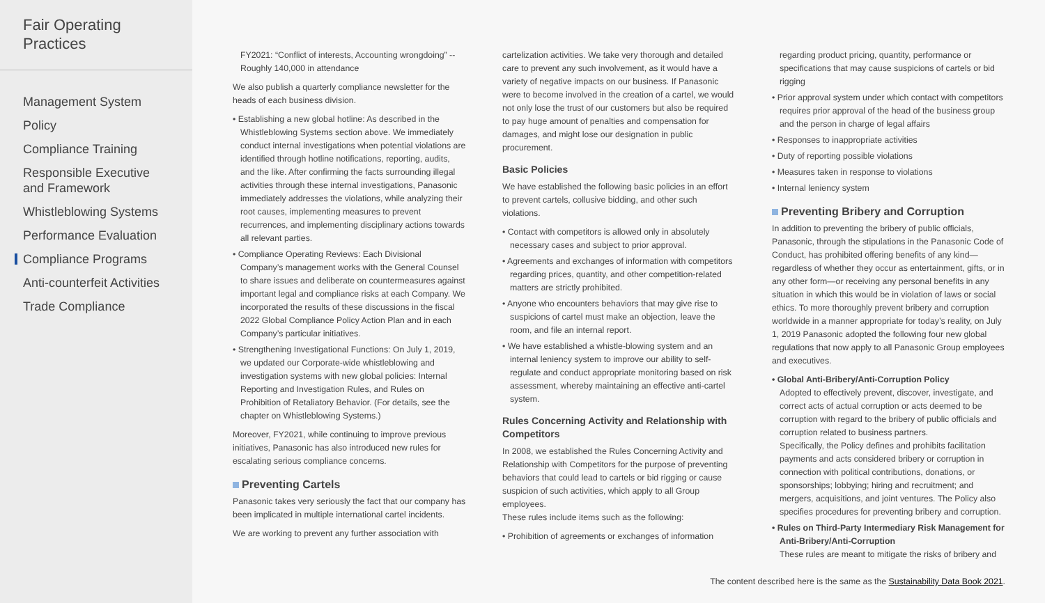Fair Operating
Practices
Management System
Policy
Compliance Training
Responsible Executive and Framework
Whistleblowing Systems
Performance Evaluation
Compliance Programs
Anti-counterfeit Activities
Trade Compliance
FY2021: “Conflict of interests, Accounting wrongdoing” -- Roughly 140,000 in attendance
We also publish a quarterly compliance newsletter for the heads of each business division.
• Establishing a new global hotline: As described in the Whistleblowing Systems section above. We immediately conduct internal investigations when potential violations are identified through hotline notifications, reporting, audits, and the like. After confirming the facts surrounding illegal activities through these internal investigations, Panasonic immediately addresses the violations, while analyzing their root causes, implementing measures to prevent recurrences, and implementing disciplinary actions towards all relevant parties.
• Compliance Operating Reviews: Each Divisional Company’s management works with the General Counsel to share issues and deliberate on countermeasures against important legal and compliance risks at each Company. We incorporated the results of these discussions in the fiscal 2022 Global Compliance Policy Action Plan and in each Company’s particular initiatives.
• Strengthening Investigational Functions: On July 1, 2019, we updated our Corporate-wide whistleblowing and investigation systems with new global policies: Internal Reporting and Investigation Rules, and Rules on Prohibition of Retaliatory Behavior. (For details, see the chapter on Whistleblowing Systems.)
Moreover, FY2021, while continuing to improve previous initiatives, Panasonic has also introduced new rules for escalating serious compliance concerns.
Preventing Cartels
Panasonic takes very seriously the fact that our company has been implicated in multiple international cartel incidents.
We are working to prevent any further association with
cartelization activities. We take very thorough and detailed care to prevent any such involvement, as it would have a variety of negative impacts on our business. If Panasonic were to become involved in the creation of a cartel, we would not only lose the trust of our customers but also be required to pay huge amount of penalties and compensation for damages, and might lose our designation in public procurement.
Basic Policies
We have established the following basic policies in an effort to prevent cartels, collusive bidding, and other such violations.
• Contact with competitors is allowed only in absolutely necessary cases and subject to prior approval.
• Agreements and exchanges of information with competitors regarding prices, quantity, and other competition-related matters are strictly prohibited.
• Anyone who encounters behaviors that may give rise to suspicions of cartel must make an objection, leave the room, and file an internal report.
• We have established a whistle-blowing system and an internal leniency system to improve our ability to self-regulate and conduct appropriate monitoring based on risk assessment, whereby maintaining an effective anti-cartel system.
Rules Concerning Activity and Relationship with Competitors
In 2008, we established the Rules Concerning Activity and Relationship with Competitors for the purpose of preventing behaviors that could lead to cartels or bid rigging or cause suspicion of such activities, which apply to all Group employees.
These rules include items such as the following:
• Prohibition of agreements or exchanges of information
regarding product pricing, quantity, performance or specifications that may cause suspicions of cartels or bid rigging
• Prior approval system under which contact with competitors requires prior approval of the head of the business group and the person in charge of legal affairs
• Responses to inappropriate activities
• Duty of reporting possible violations
• Measures taken in response to violations
• Internal leniency system
Preventing Bribery and Corruption
In addition to preventing the bribery of public officials, Panasonic, through the stipulations in the Panasonic Code of Conduct, has prohibited offering benefits of any kind—regardless of whether they occur as entertainment, gifts, or in any other form—or receiving any personal benefits in any situation in which this would be in violation of laws or social ethics. To more thoroughly prevent bribery and corruption worldwide in a manner appropriate for today’s reality, on July 1, 2019 Panasonic adopted the following four new global regulations that now apply to all Panasonic Group employees and executives.
• Global Anti-Bribery/Anti-Corruption Policy
Adopted to effectively prevent, discover, investigate, and correct acts of actual corruption or acts deemed to be corruption with regard to the bribery of public officials and corruption related to business partners.
Specifically, the Policy defines and prohibits facilitation payments and acts considered bribery or corruption in connection with political contributions, donations, or sponsorships; lobbying; hiring and recruitment; and mergers, acquisitions, and joint ventures. The Policy also specifies procedures for preventing bribery and corruption.
• Rules on Third-Party Intermediary Risk Management for Anti-Bribery/Anti-Corruption
These rules are meant to mitigate the risks of bribery and
The content described here is the same as the Sustainability Data Book 2021.